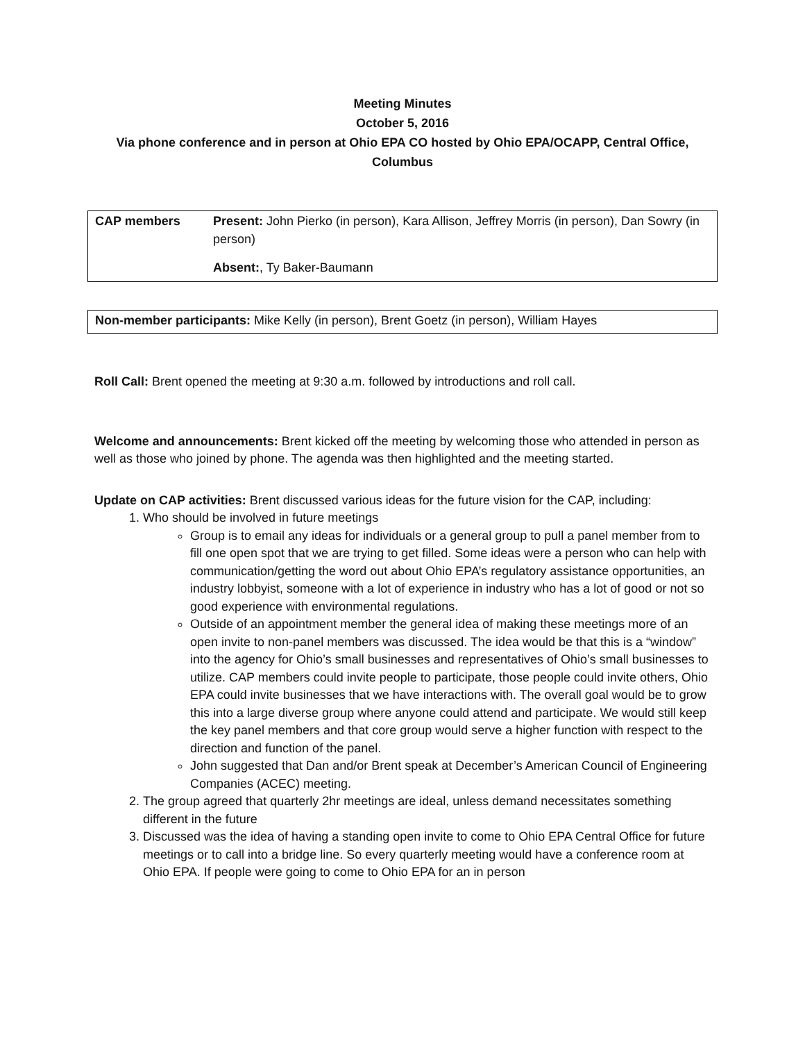Meeting Minutes
October 5, 2016
Via phone conference and in person at Ohio EPA CO hosted by Ohio EPA/OCAPP, Central Office, Columbus
| CAP members | Present: John Pierko (in person), Kara Allison, Jeffrey Morris (in person), Dan Sowry (in person) Absent: , Ty Baker-Baumann |
| Non-member participants: Mike Kelly (in person), Brent Goetz (in person), William Hayes |
Roll Call: Brent opened the meeting at 9:30 a.m. followed by introductions and roll call.
Welcome and announcements: Brent kicked off the meeting by welcoming those who attended in person as well as those who joined by phone. The agenda was then highlighted and the meeting started.
Update on CAP activities: Brent discussed various ideas for the future vision for the CAP, including:
1. Who should be involved in future meetings
Group is to email any ideas for individuals or a general group to pull a panel member from to fill one open spot that we are trying to get filled. Some ideas were a person who can help with communication/getting the word out about Ohio EPA’s regulatory assistance opportunities, an industry lobbyist, someone with a lot of experience in industry who has a lot of good or not so good experience with environmental regulations.
Outside of an appointment member the general idea of making these meetings more of an open invite to non-panel members was discussed. The idea would be that this is a “window” into the agency for Ohio’s small businesses and representatives of Ohio’s small businesses to utilize. CAP members could invite people to participate, those people could invite others, Ohio EPA could invite businesses that we have interactions with. The overall goal would be to grow this into a large diverse group where anyone could attend and participate. We would still keep the key panel members and that core group would serve a higher function with respect to the direction and function of the panel.
John suggested that Dan and/or Brent speak at December’s American Council of Engineering Companies (ACEC) meeting.
2. The group agreed that quarterly 2hr meetings are ideal, unless demand necessitates something different in the future
3. Discussed was the idea of having a standing open invite to come to Ohio EPA Central Office for future meetings or to call into a bridge line. So every quarterly meeting would have a conference room at Ohio EPA. If people were going to come to Ohio EPA for an in person